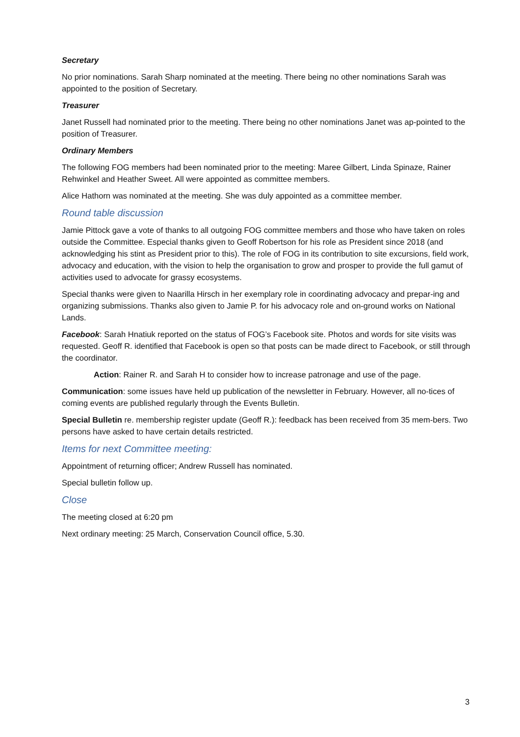Secretary
No prior nominations. Sarah Sharp nominated at the meeting. There being no other nominations Sarah was appointed to the position of Secretary.
Treasurer
Janet Russell had nominated prior to the meeting. There being no other nominations Janet was ap-pointed to the position of Treasurer.
Ordinary Members
The following FOG members had been nominated prior to the meeting: Maree Gilbert, Linda Spinaze, Rainer Rehwinkel and Heather Sweet. All were appointed as committee members.
Alice Hathorn was nominated at the meeting. She was duly appointed as a committee member.
Round table discussion
Jamie Pittock gave a vote of thanks to all outgoing FOG committee members and those who have taken on roles outside the Committee. Especial thanks given to Geoff Robertson for his role as President since 2018 (and acknowledging his stint as President prior to this). The role of FOG in its contribution to site excursions, field work, advocacy and education, with the vision to help the organisation to grow and prosper to provide the full gamut of activities used to advocate for grassy ecosystems.
Special thanks were given to Naarilla Hirsch in her exemplary role in coordinating advocacy and prepar-ing and organizing submissions. Thanks also given to Jamie P. for his advocacy role and on-ground works on National Lands.
Facebook: Sarah Hnatiuk reported on the status of FOG’s Facebook site. Photos and words for site visits was requested. Geoff R. identified that Facebook is open so that posts can be made direct to Facebook, or still through the coordinator.
Action: Rainer R. and Sarah H to consider how to increase patronage and use of the page.
Communication: some issues have held up publication of the newsletter in February. However, all no-tices of coming events are published regularly through the Events Bulletin.
Special Bulletin re. membership register update (Geoff R.): feedback has been received from 35 mem-bers. Two persons have asked to have certain details restricted.
Items for next Committee meeting:
Appointment of returning officer; Andrew Russell has nominated.
Special bulletin follow up.
Close
The meeting closed at 6:20 pm
Next ordinary meeting: 25 March, Conservation Council office, 5.30.
3